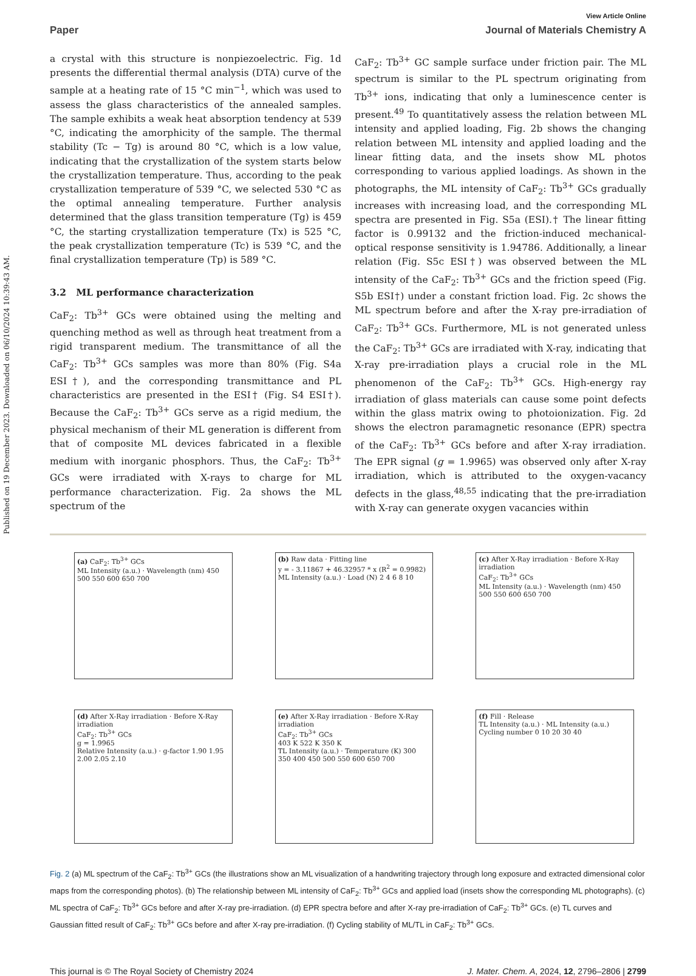Published on 19 December 2023. Downloaded on 06/10/2024 10:39:43 AM.
View Article Online
Paper Journal of Materials Chemistry A
a crystal with this structure is nonpiezoelectric. Fig. 1d presents the differential thermal analysis (DTA) curve of the sample at a heating rate of 15 °C min<sup>−1</sup>, which was used to assess the glass characteristics of the annealed samples. The sample exhibits a weak heat absorption tendency at 539 °C, indicating the amorphicity of the sample. The thermal stability (Tc − Tg) is around 80 °C, which is a low value, indicating that the crystallization of the system starts below the crystallization temperature. Thus, according to the peak crystallization temperature of 539 °C, we selected 530 °C as the optimal annealing temperature. Further analysis determined that the glass transition temperature (Tg) is 459 °C, the starting crystallization temperature (Tx) is 525 °C, the peak crystallization temperature (Tc) is 539 °C, and the final crystallization temperature (Tp) is 589 °C.
3.2 ML performance characterization
CaF<sub>2</sub>: Tb<sup>3+</sup> GCs were obtained using the melting and quenching method as well as through heat treatment from a rigid transparent medium. The transmittance of all the CaF<sub>2</sub>: Tb<sup>3+</sup> GCs samples was more than 80% (Fig. S4a ESI†), and the corresponding transmittance and PL characteristics are presented in the ESI† (Fig. S4 ESI†). Because the CaF<sub>2</sub>: Tb<sup>3+</sup> GCs serve as a rigid medium, the physical mechanism of their ML generation is different from that of composite ML devices fabricated in a flexible medium with inorganic phosphors. Thus, the CaF<sub>2</sub>: Tb<sup>3+</sup> GCs were irradiated with X-rays to charge for ML performance characterization. Fig. 2a shows the ML spectrum of the
CaF<sub>2</sub>: Tb<sup>3+</sup> GC sample surface under friction pair. The ML spectrum is similar to the PL spectrum originating from Tb<sup>3+</sup> ions, indicating that only a luminescence center is present.<sup>49</sup> To quantitatively assess the relation between ML intensity and applied loading, Fig. 2b shows the changing relation between ML intensity and applied loading and the linear fitting data, and the insets show ML photos corresponding to various applied loadings. As shown in the photographs, the ML intensity of CaF<sub>2</sub>: Tb<sup>3+</sup> GCs gradually increases with increasing load, and the corresponding ML spectra are presented in Fig. S5a (ESI).† The linear fitting factor is 0.99132 and the friction-induced mechanical-optical response sensitivity is 1.94786. Additionally, a linear relation (Fig. S5c ESI†) was observed between the ML intensity of the CaF<sub>2</sub>: Tb<sup>3+</sup> GCs and the friction speed (Fig. S5b ESI†) under a constant friction load. Fig. 2c shows the ML spectrum before and after the X-ray pre-irradiation of CaF<sub>2</sub>: Tb<sup>3+</sup> GCs. Furthermore, ML is not generated unless the CaF<sub>2</sub>: Tb<sup>3+</sup> GCs are irradiated with X-ray, indicating that X-ray pre-irradiation plays a crucial role in the ML phenomenon of the CaF<sub>2</sub>: Tb<sup>3+</sup> GCs. High-energy ray irradiation of glass materials can cause some point defects within the glass matrix owing to photoionization. Fig. 2d shows the electron paramagnetic resonance (EPR) spectra of the CaF<sub>2</sub>: Tb<sup>3+</sup> GCs before and after X-ray irradiation. The EPR signal (g = 1.9965) was observed only after X-ray irradiation, which is attributed to the oxygen-vacancy defects in the glass,<sup>48,55</sup> indicating that the pre-irradiation with X-ray can generate oxygen vacancies within
(a) CaF<sub>2</sub>: Tb<sup>3+</sup> GCs
ML Intensity (a.u.) · Wavelength (nm) 450 500 550 600 650 700
(b) Raw data · Fitting line
y = - 3.11867 + 46.32957 * x (R<sup>2</sup> = 0.9982)
ML Intensity (a.u.) · Load (N) 2 4 6 8 10
(c) After X-Ray irradiation · Before X-Ray irradiation
CaF<sub>2</sub>: Tb<sup>3+</sup> GCs
ML Intensity (a.u.) · Wavelength (nm) 450 500 550 600 650 700
(d) After X-Ray irradiation · Before X-Ray irradiation
CaF<sub>2</sub>: Tb<sup>3+</sup> GCs
g = 1.9965
Relative Intensity (a.u.) · g-factor 1.90 1.95 2.00 2.05 2.10
(e) After X-Ray irradiation · Before X-Ray irradiation
CaF<sub>2</sub>: Tb<sup>3+</sup> GCs
403 K 522 K 350 K
TL Intensity (a.u.) · Temperature (K) 300 350 400 450 500 550 600 650 700
(f) Fill · Release
TL Intensity (a.u.) · ML Intensity (a.u.)
Cycling number 0 10 20 30 40
Fig. 2 (a) ML spectrum of the CaF<sub>2</sub>: Tb<sup>3+</sup> GCs (the illustrations show an ML visualization of a handwriting trajectory through long exposure and extracted dimensional color maps from the corresponding photos). (b) The relationship between ML intensity of CaF<sub>2</sub>: Tb<sup>3+</sup> GCs and applied load (insets show the corresponding ML photographs). (c) ML spectra of CaF<sub>2</sub>: Tb<sup>3+</sup> GCs before and after X-ray pre-irradiation. (d) EPR spectra before and after X-ray pre-irradiation of CaF<sub>2</sub>: Tb<sup>3+</sup> GCs. (e) TL curves and Gaussian fitted result of CaF<sub>2</sub>: Tb<sup>3+</sup> GCs before and after X-ray pre-irradiation. (f) Cycling stability of ML/TL in CaF<sub>2</sub>: Tb<sup>3+</sup> GCs.
This journal is © The Royal Society of Chemistry 2024 J. Mater. Chem. A, 2024, 12, 2796–2806 | 2799